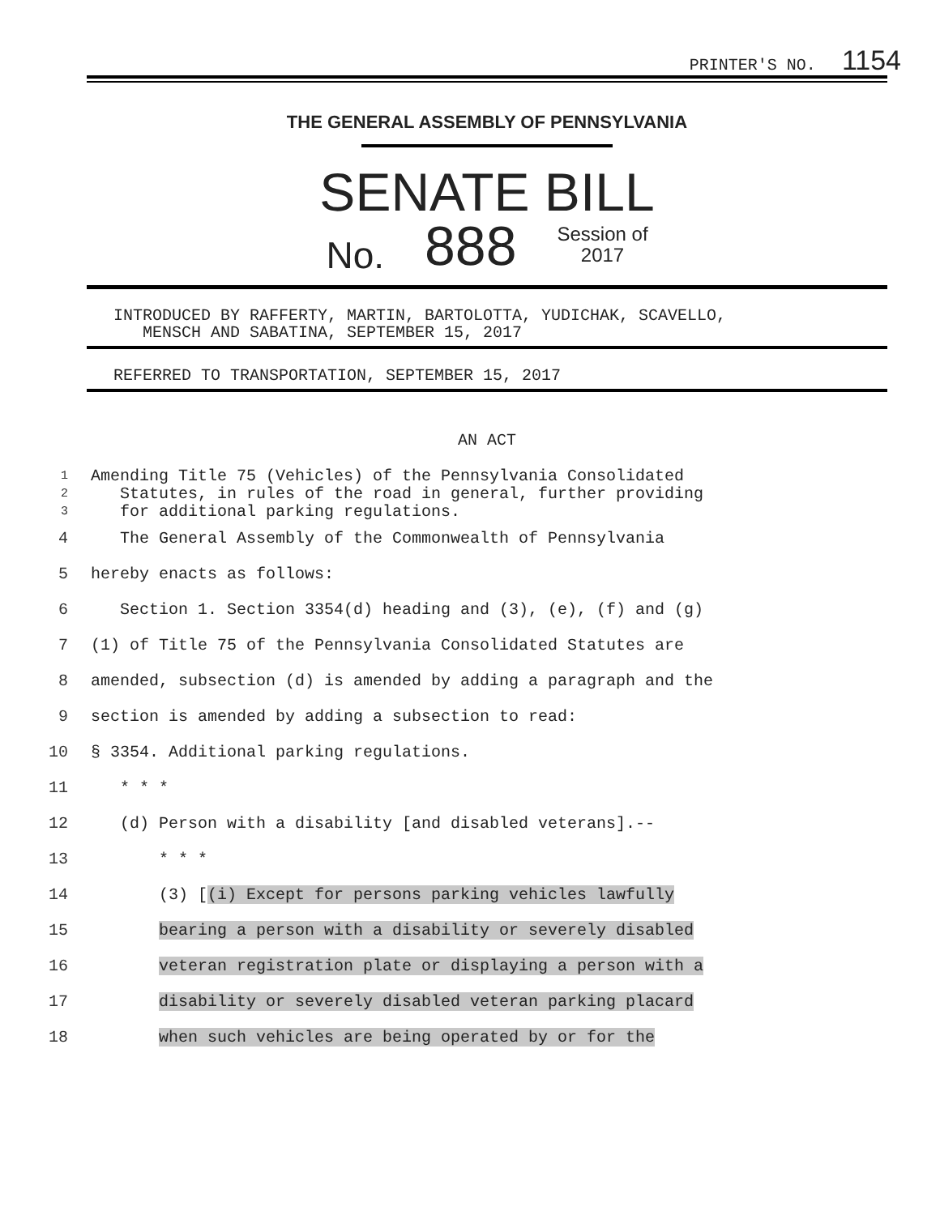PRINTER'S NO. 1154
THE GENERAL ASSEMBLY OF PENNSYLVANIA
SENATE BILL
No. 888 Session of
2017
INTRODUCED BY RAFFERTY, MARTIN, BARTOLOTTA, YUDICHAK, SCAVELLO,
MENSCH AND SABATINA, SEPTEMBER 15, 2017
REFERRED TO TRANSPORTATION, SEPTEMBER 15, 2017
AN ACT
1 Amending Title 75 (Vehicles) of the Pennsylvania Consolidated
2 Statutes, in rules of the road in general, further providing
3 for additional parking regulations.
4 The General Assembly of the Commonwealth of Pennsylvania
5 hereby enacts as follows:
6 Section 1. Section 3354(d) heading and (3), (e), (f) and (g)
7 (1) of Title 75 of the Pennsylvania Consolidated Statutes are
8 amended, subsection (d) is amended by adding a paragraph and the
9 section is amended by adding a subsection to read:
10 § 3354. Additional parking regulations.
11 * * *
12 (d) Person with a disability [and disabled veterans].--
13 * * *
14 (3) [(i) Except for persons parking vehicles lawfully
15 bearing a person with a disability or severely disabled
16 veteran registration plate or displaying a person with a
17 disability or severely disabled veteran parking placard
18 when such vehicles are being operated by or for the